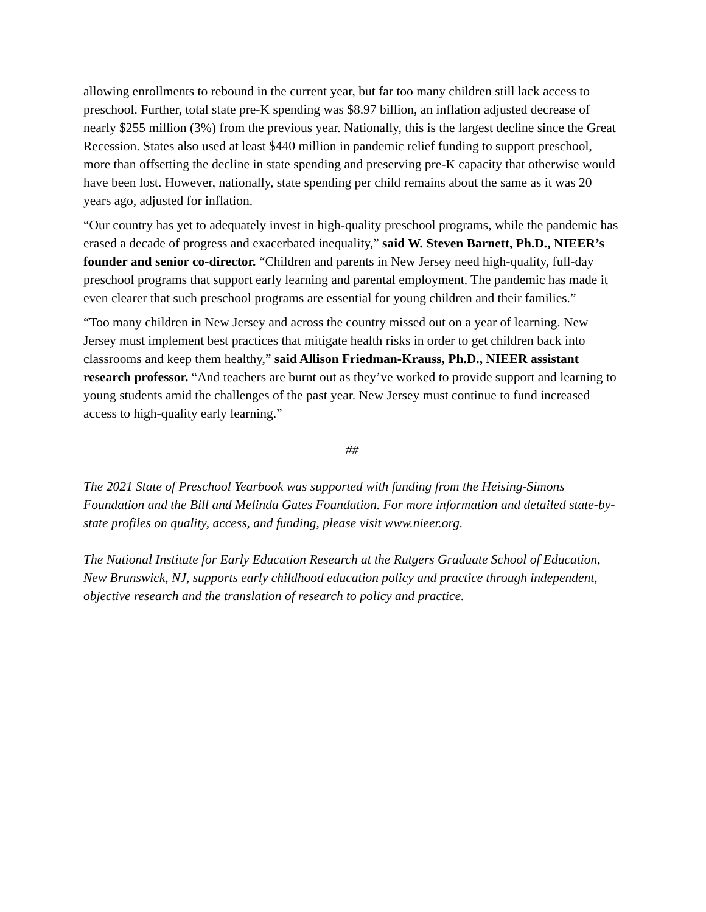allowing enrollments to rebound in the current year, but far too many children still lack access to preschool. Further, total state pre-K spending was $8.97 billion, an inflation adjusted decrease of nearly $255 million (3%) from the previous year. Nationally, this is the largest decline since the Great Recession. States also used at least $440 million in pandemic relief funding to support preschool, more than offsetting the decline in state spending and preserving pre-K capacity that otherwise would have been lost. However, nationally, state spending per child remains about the same as it was 20 years ago, adjusted for inflation.
“Our country has yet to adequately invest in high-quality preschool programs, while the pandemic has erased a decade of progress and exacerbated inequality,” said W. Steven Barnett, Ph.D., NIEER’s founder and senior co-director. “Children and parents in New Jersey need high-quality, full-day preschool programs that support early learning and parental employment. The pandemic has made it even clearer that such preschool programs are essential for young children and their families.”
“Too many children in New Jersey and across the country missed out on a year of learning. New Jersey must implement best practices that mitigate health risks in order to get children back into classrooms and keep them healthy,” said Allison Friedman-Krauss, Ph.D., NIEER assistant research professor. “And teachers are burnt out as they’ve worked to provide support and learning to young students amid the challenges of the past year. New Jersey must continue to fund increased access to high-quality early learning.”
##
The 2021 State of Preschool Yearbook was supported with funding from the Heising-Simons Foundation and the Bill and Melinda Gates Foundation. For more information and detailed state-by-state profiles on quality, access, and funding, please visit www.nieer.org.
The National Institute for Early Education Research at the Rutgers Graduate School of Education, New Brunswick, NJ, supports early childhood education policy and practice through independent, objective research and the translation of research to policy and practice.